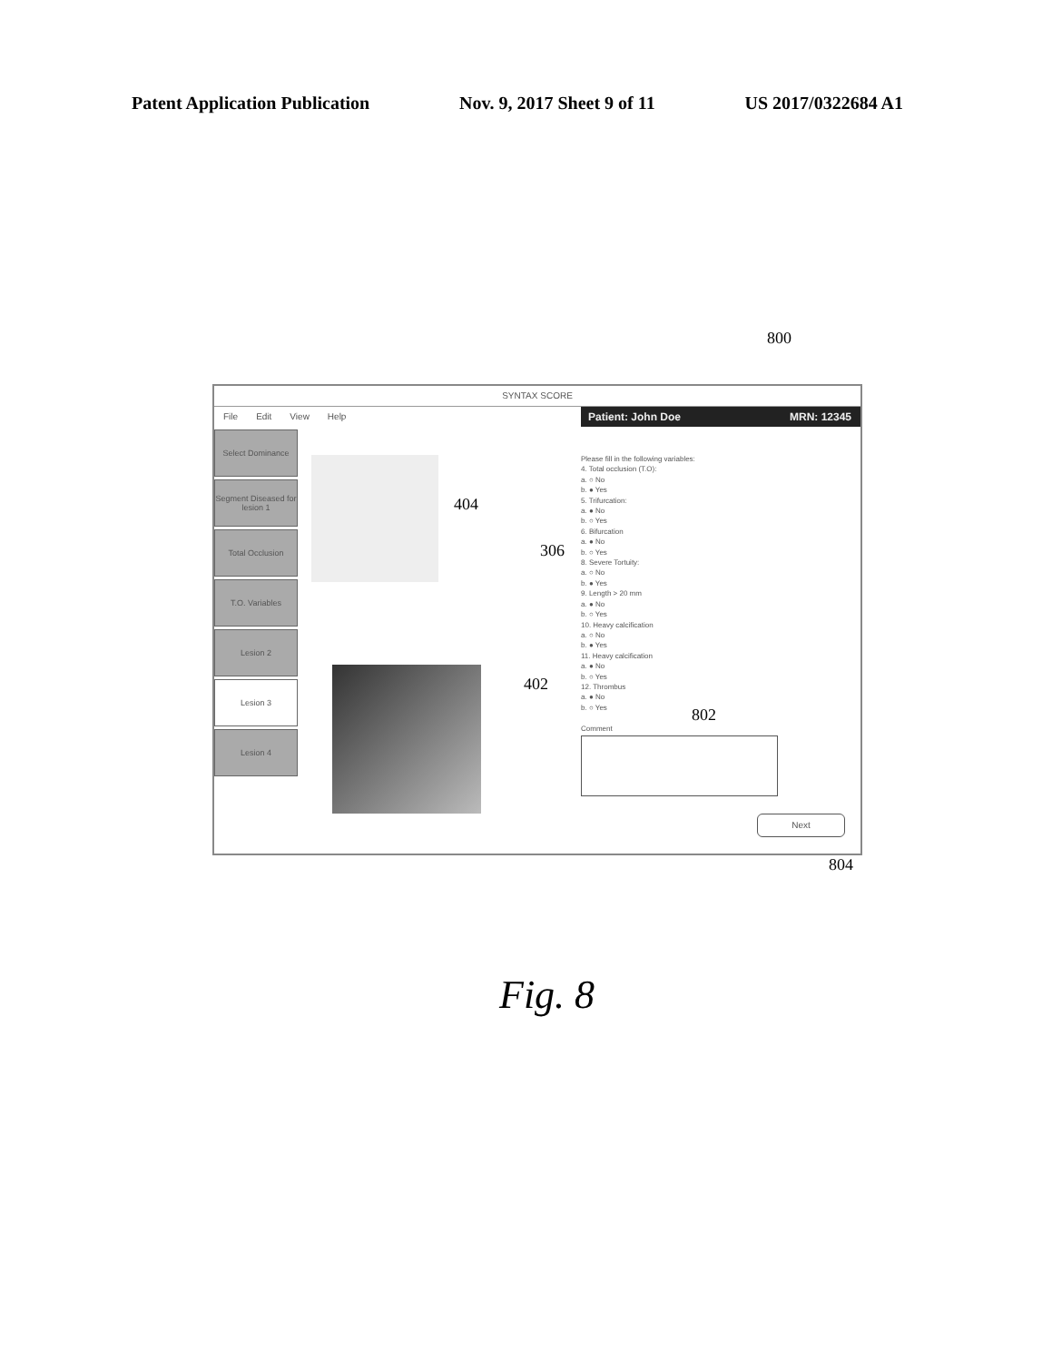Patent Application Publication Nov. 9, 2017 Sheet 9 of 11 US 2017/0322684 A1
800
SYNTAX SCORE
File Edit View Help
Patient: John Doe MRN: 12345
Select Dominance
Segment Diseased for lesion 1
Total Occlusion
T.O. Variables
Lesion 2
Lesion 3
Lesion 4
Please fill in the following variables:
4. Total occlusion (T.O):
a. ○ No
b. ● Yes
5. Trifurcation:
a. ● No
b. ○ Yes
6. Bifurcation
a. ● No
b. ○ Yes
8. Severe Tortuity:
a. ○ No
b. ● Yes
9. Length > 20 mm
a. ● No
b. ○ Yes
10. Heavy calcification
a. ○ No
b. ● Yes
11. Heavy calcification
a. ● No
b. ○ Yes
12. Thrombus
a. ● No
b. ○ Yes
Comment
Next
404
306
402
802
804
Fig. 8